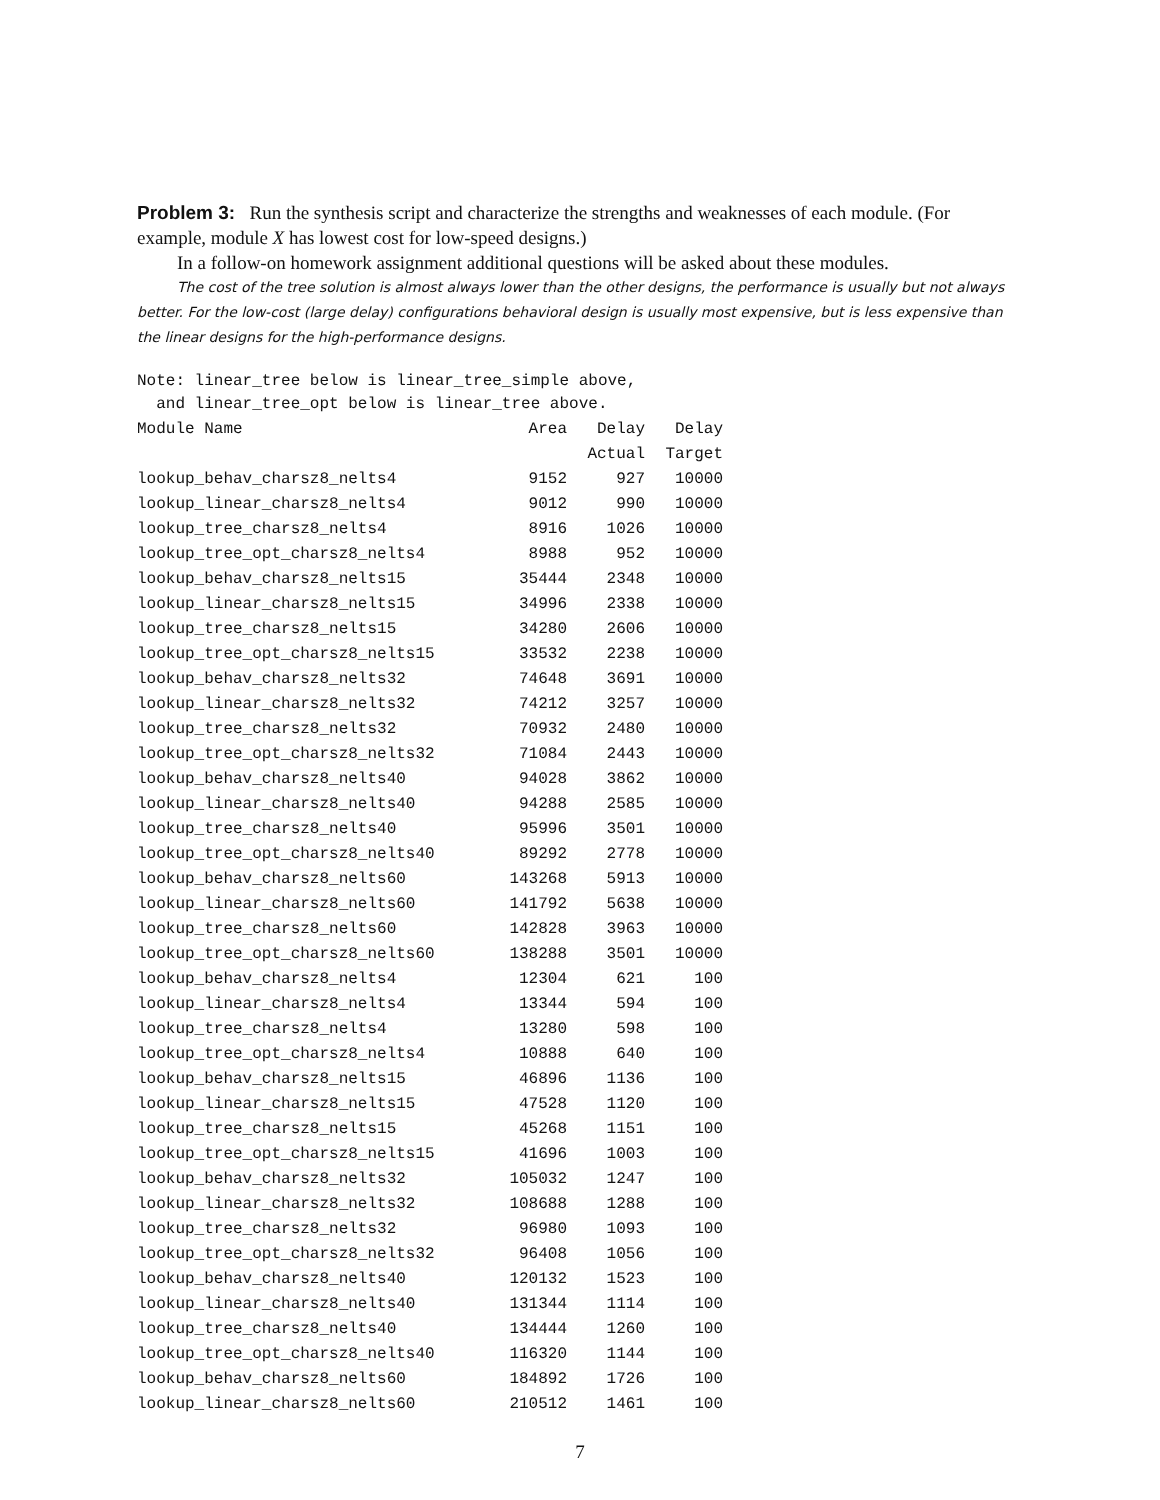Problem 3: Run the synthesis script and characterize the strengths and weaknesses of each module. (For example, module X has lowest cost for low-speed designs.)
In a follow-on homework assignment additional questions will be asked about these modules.
The cost of the tree solution is almost always lower than the other designs, the performance is usually but not always better. For the low-cost (large delay) configurations behavioral design is usually most expensive, but is less expensive than the linear designs for the high-performance designs.
Note: linear_tree below is linear_tree_simple above,
  and linear_tree_opt below is linear_tree above.
| Module Name | Area | Delay | Delay |
| --- | --- | --- | --- |
| | | Actual | Target |
| lookup_behav_charsz8_nelts4 | 9152 | 927 | 10000 |
| lookup_linear_charsz8_nelts4 | 9012 | 990 | 10000 |
| lookup_tree_charsz8_nelts4 | 8916 | 1026 | 10000 |
| lookup_tree_opt_charsz8_nelts4 | 8988 | 952 | 10000 |
| lookup_behav_charsz8_nelts15 | 35444 | 2348 | 10000 |
| lookup_linear_charsz8_nelts15 | 34996 | 2338 | 10000 |
| lookup_tree_charsz8_nelts15 | 34280 | 2606 | 10000 |
| lookup_tree_opt_charsz8_nelts15 | 33532 | 2238 | 10000 |
| lookup_behav_charsz8_nelts32 | 74648 | 3691 | 10000 |
| lookup_linear_charsz8_nelts32 | 74212 | 3257 | 10000 |
| lookup_tree_charsz8_nelts32 | 70932 | 2480 | 10000 |
| lookup_tree_opt_charsz8_nelts32 | 71084 | 2443 | 10000 |
| lookup_behav_charsz8_nelts40 | 94028 | 3862 | 10000 |
| lookup_linear_charsz8_nelts40 | 94288 | 2585 | 10000 |
| lookup_tree_charsz8_nelts40 | 95996 | 3501 | 10000 |
| lookup_tree_opt_charsz8_nelts40 | 89292 | 2778 | 10000 |
| lookup_behav_charsz8_nelts60 | 143268 | 5913 | 10000 |
| lookup_linear_charsz8_nelts60 | 141792 | 5638 | 10000 |
| lookup_tree_charsz8_nelts60 | 142828 | 3963 | 10000 |
| lookup_tree_opt_charsz8_nelts60 | 138288 | 3501 | 10000 |
| lookup_behav_charsz8_nelts4 | 12304 | 621 | 100 |
| lookup_linear_charsz8_nelts4 | 13344 | 594 | 100 |
| lookup_tree_charsz8_nelts4 | 13280 | 598 | 100 |
| lookup_tree_opt_charsz8_nelts4 | 10888 | 640 | 100 |
| lookup_behav_charsz8_nelts15 | 46896 | 1136 | 100 |
| lookup_linear_charsz8_nelts15 | 47528 | 1120 | 100 |
| lookup_tree_charsz8_nelts15 | 45268 | 1151 | 100 |
| lookup_tree_opt_charsz8_nelts15 | 41696 | 1003 | 100 |
| lookup_behav_charsz8_nelts32 | 105032 | 1247 | 100 |
| lookup_linear_charsz8_nelts32 | 108688 | 1288 | 100 |
| lookup_tree_charsz8_nelts32 | 96980 | 1093 | 100 |
| lookup_tree_opt_charsz8_nelts32 | 96408 | 1056 | 100 |
| lookup_behav_charsz8_nelts40 | 120132 | 1523 | 100 |
| lookup_linear_charsz8_nelts40 | 131344 | 1114 | 100 |
| lookup_tree_charsz8_nelts40 | 134444 | 1260 | 100 |
| lookup_tree_opt_charsz8_nelts40 | 116320 | 1144 | 100 |
| lookup_behav_charsz8_nelts60 | 184892 | 1726 | 100 |
| lookup_linear_charsz8_nelts60 | 210512 | 1461 | 100 |
7